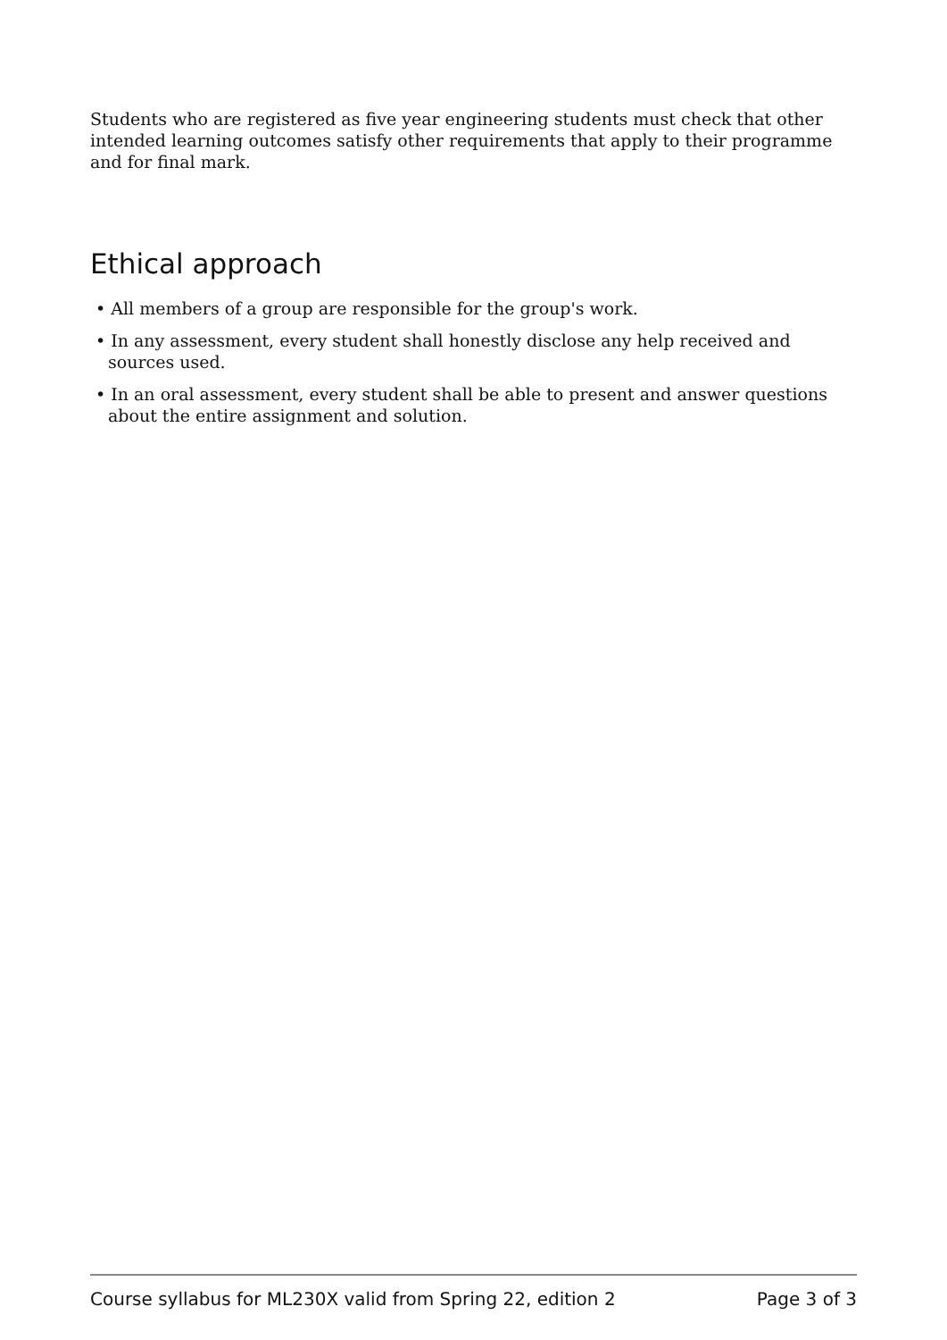Students who are registered as five year engineering students must check that other intended learning outcomes satisfy other requirements that apply to their programme and for final mark.
Ethical approach
• All members of a group are responsible for the group's work.
• In any assessment, every student shall honestly disclose any help received and sources used.
• In an oral assessment, every student shall be able to present and answer questions about the entire assignment and solution.
Course syllabus for ML230X valid from Spring 22, edition 2 Page 3 of 3